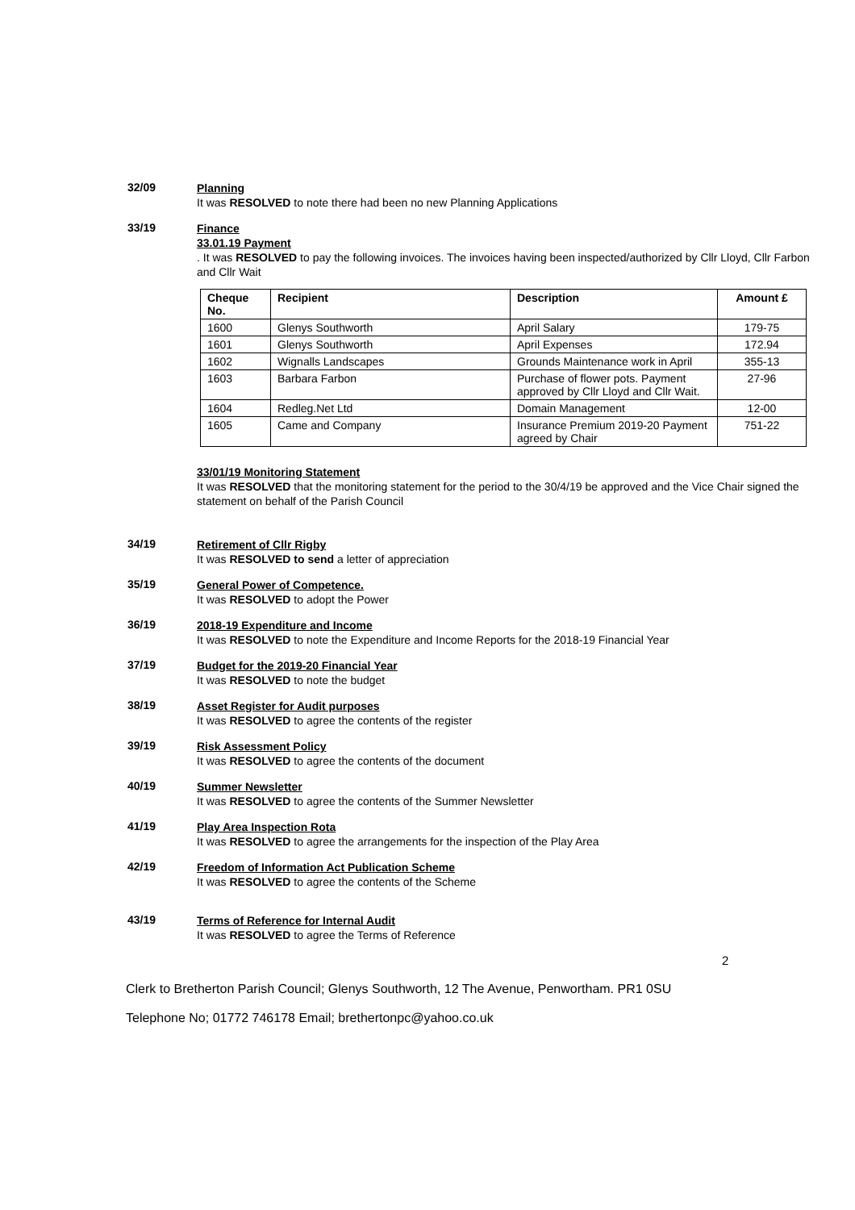32/09
Planning
It was RESOLVED to note there had been no new Planning Applications
33/19
Finance
33.01.19 Payment
. It was RESOLVED to pay the following invoices. The invoices having been inspected/authorized by Cllr Lloyd, Cllr Farbon and Cllr Wait
| Cheque No. | Recipient | Description | Amount £ |
| --- | --- | --- | --- |
| 1600 | Glenys Southworth | April Salary | 179-75 |
| 1601 | Glenys Southworth | April Expenses | 172.94 |
| 1602 | Wignalls Landscapes | Grounds Maintenance work in April | 355-13 |
| 1603 | Barbara Farbon | Purchase of flower pots. Payment approved by Cllr Lloyd and Cllr Wait. | 27-96 |
| 1604 | Redleg.Net Ltd | Domain Management | 12-00 |
| 1605 | Came and Company | Insurance Premium 2019-20 Payment agreed by Chair | 751-22 |
33/01/19 Monitoring Statement
It was RESOLVED that the monitoring statement for the period to the 30/4/19 be approved and the Vice Chair signed the statement on behalf of the Parish Council
34/19
Retirement of Cllr Rigby
It was RESOLVED to send a letter of appreciation
35/19
General Power of Competence.
It was RESOLVED to adopt the Power
36/19
2018-19 Expenditure and Income
It was RESOLVED to note the Expenditure and Income Reports for the 2018-19 Financial Year
37/19
Budget for the 2019-20 Financial Year
It was RESOLVED to note the budget
38/19
Asset Register for Audit purposes
It was RESOLVED to agree the contents of the register
39/19
Risk Assessment Policy
It was RESOLVED to agree the contents of the document
40/19
Summer Newsletter
It was RESOLVED to agree the contents of the Summer Newsletter
41/19
Play Area Inspection Rota
It was RESOLVED to agree the arrangements for the inspection of the Play Area
42/19
Freedom of Information Act Publication Scheme
It was RESOLVED to agree the contents of the Scheme
43/19
Terms of Reference for Internal Audit
It was RESOLVED to agree the Terms of Reference
2
Clerk to Bretherton Parish Council; Glenys Southworth, 12 The Avenue, Penwortham. PR1 0SU
Telephone No; 01772 746178 Email; brethertonpc@yahoo.co.uk